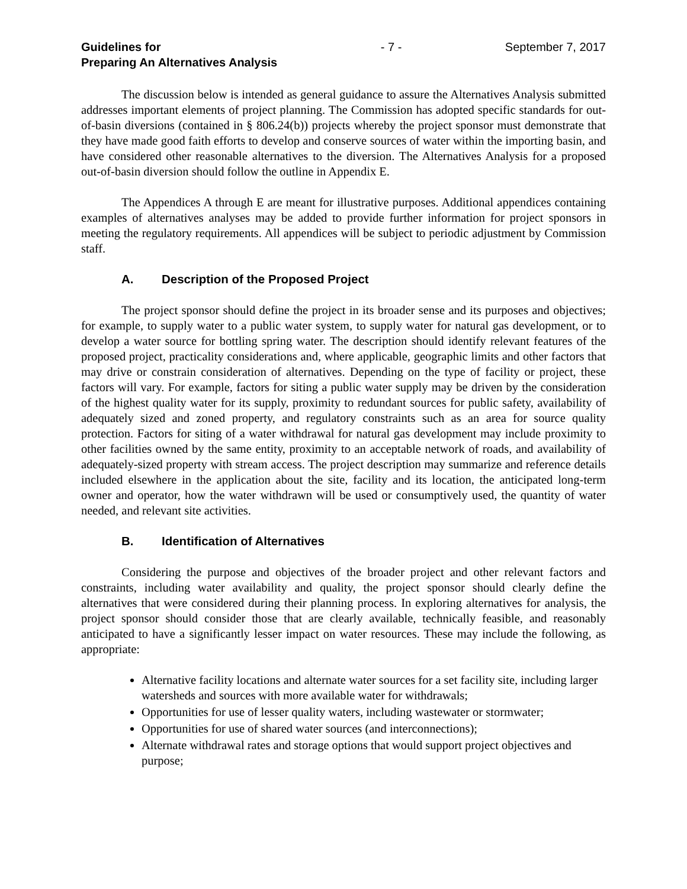Guidelines for
Preparing An Alternatives Analysis - 7 - September 7, 2017
The discussion below is intended as general guidance to assure the Alternatives Analysis submitted addresses important elements of project planning. The Commission has adopted specific standards for out-of-basin diversions (contained in § 806.24(b)) projects whereby the project sponsor must demonstrate that they have made good faith efforts to develop and conserve sources of water within the importing basin, and have considered other reasonable alternatives to the diversion. The Alternatives Analysis for a proposed out-of-basin diversion should follow the outline in Appendix E.
The Appendices A through E are meant for illustrative purposes. Additional appendices containing examples of alternatives analyses may be added to provide further information for project sponsors in meeting the regulatory requirements. All appendices will be subject to periodic adjustment by Commission staff.
A. Description of the Proposed Project
The project sponsor should define the project in its broader sense and its purposes and objectives; for example, to supply water to a public water system, to supply water for natural gas development, or to develop a water source for bottling spring water. The description should identify relevant features of the proposed project, practicality considerations and, where applicable, geographic limits and other factors that may drive or constrain consideration of alternatives. Depending on the type of facility or project, these factors will vary. For example, factors for siting a public water supply may be driven by the consideration of the highest quality water for its supply, proximity to redundant sources for public safety, availability of adequately sized and zoned property, and regulatory constraints such as an area for source quality protection. Factors for siting of a water withdrawal for natural gas development may include proximity to other facilities owned by the same entity, proximity to an acceptable network of roads, and availability of adequately-sized property with stream access. The project description may summarize and reference details included elsewhere in the application about the site, facility and its location, the anticipated long-term owner and operator, how the water withdrawn will be used or consumptively used, the quantity of water needed, and relevant site activities.
B. Identification of Alternatives
Considering the purpose and objectives of the broader project and other relevant factors and constraints, including water availability and quality, the project sponsor should clearly define the alternatives that were considered during their planning process. In exploring alternatives for analysis, the project sponsor should consider those that are clearly available, technically feasible, and reasonably anticipated to have a significantly lesser impact on water resources. These may include the following, as appropriate:
Alternative facility locations and alternate water sources for a set facility site, including larger watersheds and sources with more available water for withdrawals;
Opportunities for use of lesser quality waters, including wastewater or stormwater;
Opportunities for use of shared water sources (and interconnections);
Alternate withdrawal rates and storage options that would support project objectives and purpose;